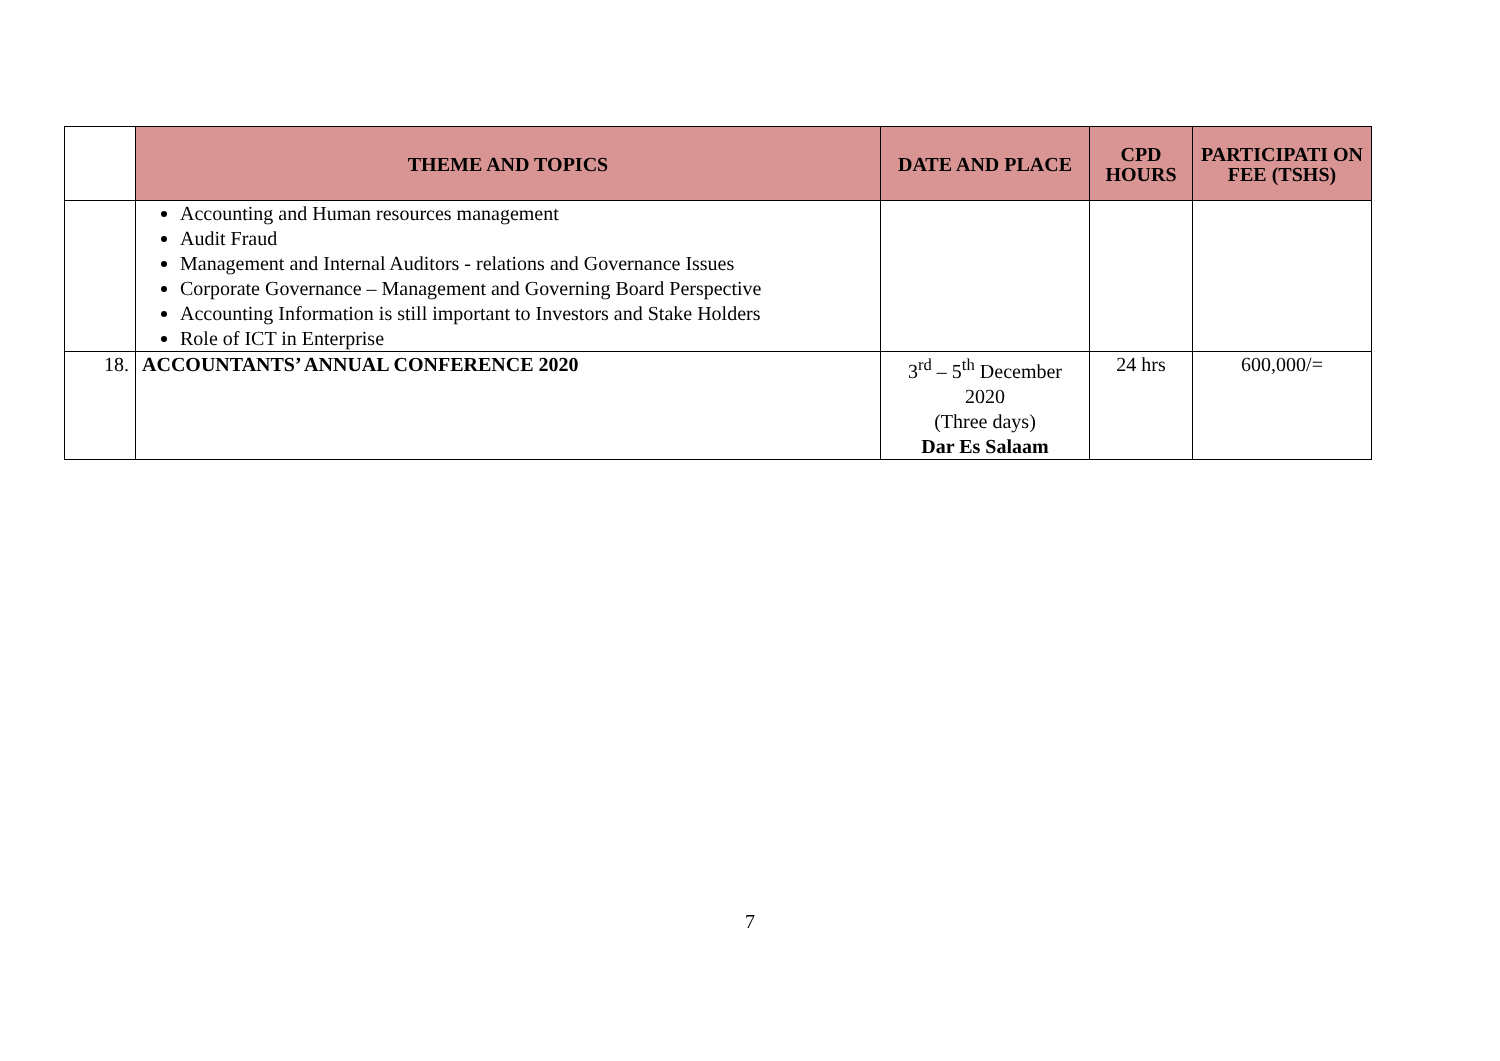| | THEME AND TOPICS | DATE AND PLACE | CPD HOURS | PARTICIPATI ON FEE (TSHS) |
| --- | --- | --- | --- | --- |
| | Accounting and Human resources management Audit Fraud Management and Internal Auditors - relations and Governance Issues Corporate Governance – Management and Governing Board Perspective Accounting Information is still important to Investors and Stake Holders Role of ICT in Enterprise | | | |
| 18. | ACCOUNTANTS’ ANNUAL CONFERENCE 2020 | 3<sup>rd</sup> – 5<sup>th</sup> December 2020 (Three days) Dar Es Salaam | 24 hrs | 600,000/= |
7